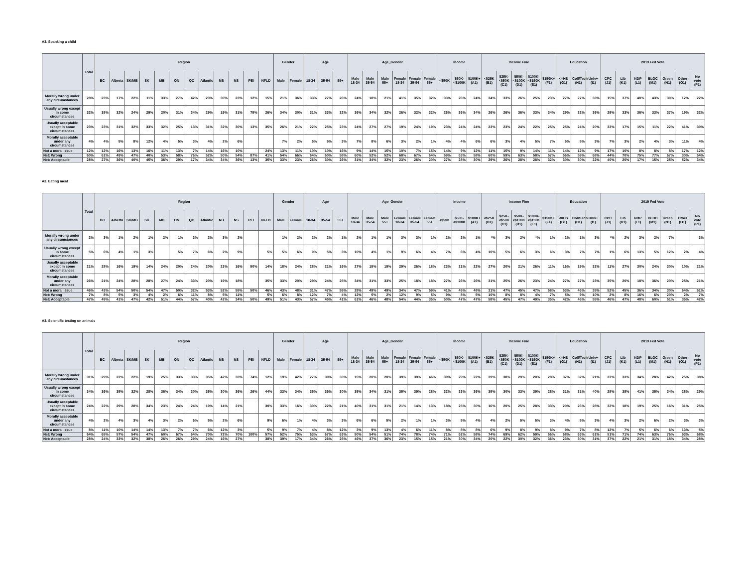A3. Spanking a child
| | Total | Region | | | | | | | | | | | | Gender | | Age | | | Age_Gender | | | | | | Income | | | Income Fine | | | | | Education | | | 2019 Fed Vote | | | | | | |
| --- | --- | --- | --- | --- | --- | --- | --- | --- | --- | --- | --- | --- | --- | --- | --- | --- | --- | --- | --- | --- | --- | --- | --- | --- | --- | --- | --- | --- | --- | --- | --- | --- | --- | --- | --- | --- | --- | --- | --- | --- | --- | --- |
| | | BC | Alberta | SK/MB | SK | MB | ON | QC | Atlantic | NB | NS | PEI | NFLD | Male | Female | 18-34 | 35-54 | 55+ | Male 18-34 | Male 35-54 | Male 55+ | Female 18-34 | Female 35-54 | Female 55+ | <$50K | $50K-<$100K | $100K+ (A1) | <$25K (B1) | $25K-<$50K (C1) | $50K-<$100K (D1) | $100K-<$150K (E1) | $150K+ (F1) | <=HS (G1) | Coll/Tech (H1) | Univ+ (I1) | CPC (J1) | Lib (K1) | NDP (L1) | BLOC (M1) | Green (N1) | Other (O1) | No vote (P1) |
| Morally wrong under any circumstances | 28% | 23% | 17% | 22% | 11% | 33% | 27% | 42% | 23% | 30% | 23% | 12% | 15% | 21% | 36% | 33% | 27% | 26% | 24% | 18% | 21% | 41% | 35% | 32% | 33% | 26% | 24% | 34% | 33% | 26% | 25% | 23% | 27% | 27% | 33% | 15% | 37% | 40% | 43% | 30% | 12% | 22% |
| Usually wrong except in some circumstances | 32% | 38% | 32% | 24% | 29% | 20% | 31% | 34% | 29% | 19% | 31% | 75% | 26% | 34% | 30% | 31% | 33% | 32% | 36% | 34% | 32% | 26% | 32% | 32% | 26% | 36% | 34% | 26% | 26% | 36% | 33% | 34% | 29% | 32% | 36% | 29% | 33% | 36% | 33% | 37% | 19% | 32% |
| Usually acceptable except in some circumstances | 23% | 23% | 31% | 32% | 33% | 32% | 25% | 13% | 31% | 32% | 30% | 13% | 35% | 26% | 21% | 22% | 25% | 23% | 24% | 27% | 27% | 19% | 24% | 19% | 23% | 24% | 24% | 23% | 23% | 24% | 22% | 25% | 25% | 24% | 20% | 33% | 17% | 15% | 11% | 22% | 41% | 30% |
| Morally acceptable under any circumstances | 4% | 4% | 5% | 8% | 12% | 4% | 5% | 3% | 4% | 2% | 6% | | | 7% | 2% | 5% | 5% | 3% | 7% | 8% | 6% | 3% | 2% | 1% | 4% | 4% | 6% | 6% | 3% | 4% | 5% | 7% | 5% | 5% | 3% | 7% | 3% | 2% | 4% | 3% | 11% | 4% |
| Not a moral issue | 12% | 12% | 16% | 13% | 16% | 11% | 13% | 7% | 14% | 16% | 10% | | 24% | 13% | 11% | 10% | 10% | 16% | 9% | 14% | 15% | 10% | 7% | 15% | 14% | 9% | 12% | 11% | 15% | 9% | 14% | 11% | 14% | 12% | 9% | 17% | 10% | 8% | 8% | 8% | 17% | 12% |
| Net: Wrong | 60% | 61% | 49% | 47% | 40% | 53% | 58% | 76% | 52% | 50% | 54% | 87% | 41% | 54% | 66% | 64% | 60% | 58% | 60% | 52% | 52% | 68% | 67% | 64% | 59% | 63% | 58% | 60% | 59% | 63% | 58% | 57% | 56% | 59% | 68% | 44% | 70% | 75% | 77% | 67% | 30% | 54% |
| Net: Acceptable | 28% | 27% | 36% | 40% | 45% | 36% | 29% | 17% | 34% | 34% | 36% | 13% | 35% | 33% | 23% | 26% | 30% | 26% | 31% | 34% | 32% | 23% | 26% | 20% | 27% | 28% | 30% | 29% | 26% | 28% | 28% | 32% | 30% | 30% | 22% | 40% | 20% | 17% | 15% | 25% | 52% | 34% |
A3. Eating meat
| | Total | Region | | | | | | | | | | | | Gender | | Age | | | Age_Gender | | | | | | Income | | | Income Fine | | | | | Education | | | 2019 Fed Vote | | | | | | |
| --- | --- | --- | --- | --- | --- | --- | --- | --- | --- | --- | --- | --- | --- | --- | --- | --- | --- | --- | --- | --- | --- | --- | --- | --- | --- | --- | --- | --- | --- | --- | --- | --- | --- | --- | --- | --- | --- | --- | --- | --- | --- | --- |
| | | BC | Alberta | SK/MB | SK | MB | ON | QC | Atlantic | NB | NS | PEI | NFLD | Male | Female | 18-34 | 35-54 | 55+ | Male 18-34 | Male 35-54 | Male 55+ | Female 18-34 | Female 35-54 | Female 55+ | <$50K | $50K-<$100K | $100K+ (A1) | <$25K (B1) | $25K-<$50K (C1) | $50K-<$100K (D1) | $100K-<$150K (E1) | $150K+ (F1) | <=HS (G1) | Coll/Tech (H1) | Univ+ (I1) | CPC (J1) | Lib (K1) | NDP (L1) | BLOC (M1) | Green (N1) | Other (O1) | No vote (P1) |
| Morally wrong under any circumstances | 2% | 3% | 1% | 2% | 1% | 2% | 1% | 3% | 2% | 3% | 2% | | | 1% | 2% | 2% | 2% | 1% | 2% | 1% | 1% | 3% | 3% | 1% | 2% | 2% | 1% | *% | 3% | 2% | *% | 1% | 2% | 1% | 3% | *% | 2% | 3% | 2% | 7% | | 3% |
| Usually wrong except in some circumstances | 5% | 6% | 4% | 1% | 3% | | 5% | 7% | 6% | 2% | 9% | | 5% | 5% | 6% | 9% | 5% | 3% | 10% | 4% | 1% | 9% | 6% | 4% | 7% | 6% | 4% | 10% | 5% | 6% | 3% | 6% | 3% | 7% | 7% | 1% | 6% | 13% | 5% | 12% | 2% | 4% |
| Usually acceptable except in some circumstances | 21% | 28% | 16% | 19% | 14% | 24% | 20% | 24% | 20% | 23% | 16% | 50% | 14% | 18% | 24% | 28% | 21% | 16% | 27% | 15% | 15% | 29% | 26% | 18% | 23% | 21% | 22% | 27% | 20% | 21% | 26% | 11% | 16% | 19% | 32% | 11% | 27% | 30% | 24% | 30% | 10% | 21% |
| Morally acceptable under any circumstances | 26% | 21% | 24% | 28% | 28% | 27% | 24% | 33% | 20% | 19% | 18% | | 35% | 33% | 20% | 29% | 24% | 25% | 34% | 31% | 33% | 25% | 18% | 18% | 27% | 26% | 26% | 31% | 25% | 26% | 23% | 24% | 27% | 27% | 23% | 35% | 20% | 18% | 36% | 20% | 25% | 21% |
| Not a moral issue | 46% | 43% | 54% | 50% | 54% | 47% | 50% | 32% | 53% | 52% | 55% | 50% | 46% | 43% | 48% | 31% | 47% | 55% | 28% | 49% | 49% | 34% | 47% | 59% | 41% | 45% | 48% | 31% | 47% | 45% | 47% | 58% | 53% | 46% | 35% | 52% | 45% | 36% | 34% | 30% | 64% | 51% |
| Net: Wrong | 7% | 8% | 5% | 3% | 4% | 2% | 6% | 11% | 8% | 5% | 11% | | 5% | 6% | 8% | 12% | 7% | 4% | 12% | 5% | 2% | 12% | 9% | 5% | 9% | 8% | 5% | 10% | 8% | 8% | 4% | 7% | 5% | 9% | 10% | 2% | 8% | 16% | 6% | 20% | 2% | 7% |
| Net: Acceptable | 47% | 49% | 41% | 47% | 42% | 51% | 44% | 57% | 40% | 42% | 34% | 50% | 49% | 51% | 43% | 57% | 45% | 41% | 61% | 46% | 48% | 54% | 44% | 35% | 50% | 47% | 47% | 58% | 45% | 47% | 49% | 35% | 42% | 46% | 55% | 46% | 47% | 48% | 60% | 51% | 35% | 42% |
A3. Scientific testing on animals
| | Total | Region | | | | | | | | | | | | Gender | | Age | | | Age_Gender | | | | | | Income | | | Income Fine | | | | | Education | | | 2019 Fed Vote | | | | | | |
| --- | --- | --- | --- | --- | --- | --- | --- | --- | --- | --- | --- | --- | --- | --- | --- | --- | --- | --- | --- | --- | --- | --- | --- | --- | --- | --- | --- | --- | --- | --- | --- | --- | --- | --- | --- | --- | --- | --- | --- | --- | --- | --- |
| | | BC | Alberta | SK/MB | SK | MB | ON | QC | Atlantic | NB | NS | PEI | NFLD | Male | Female | 18-34 | 35-54 | 55+ | Male 18-34 | Male 35-54 | Male 55+ | Female 18-34 | Female 35-54 | Female 55+ | <$50K | $50K-<$100K | $100K+ (A1) | <$25K (B1) | $25K-<$50K (C1) | $50K-<$100K (D1) | $100K-<$150K (E1) | $150K+ (F1) | <=HS (G1) | Coll/Tech (H1) | Univ+ (I1) | CPC (J1) | Lib (K1) | NDP (L1) | BLOC (M1) | Green (N1) | Other (O1) | No vote (P1) |
| Morally wrong under any circumstances | 31% | 29% | 22% | 22% | 19% | 25% | 33% | 33% | 35% | 42% | 33% | 74% | 12% | 19% | 42% | 27% | 30% | 33% | 15% | 20% | 20% | 39% | 39% | 46% | 39% | 29% | 22% | 39% | 38% | 29% | 20% | 28% | 37% | 32% | 21% | 23% | 33% | 34% | 28% | 42% | 25% | 38% |
| Usually wrong except in some circumstances | 34% | 36% | 35% | 32% | 28% | 36% | 34% | 30% | 35% | 30% | 36% | 26% | 44% | 33% | 34% | 35% | 36% | 30% | 35% | 34% | 31% | 35% | 39% | 28% | 32% | 33% | 36% | 35% | 30% | 33% | 39% | 28% | 31% | 31% | 40% | 28% | 38% | 41% | 35% | 34% | 28% | 29% |
| Usually acceptable except in some circumstances | 24% | 22% | 29% | 28% | 34% | 23% | 24% | 24% | 19% | 14% | 21% | | 30% | 33% | 16% | 30% | 22% | 21% | 40% | 31% | 31% | 21% | 14% | 13% | 18% | 25% | 30% | 16% | 20% | 25% | 28% | 33% | 20% | 26% | 28% | 32% | 18% | 19% | 25% | 16% | 31% | 25% |
| Morally acceptable under any circumstances | 4% | 2% | 4% | 3% | 4% | 3% | 2% | 6% | 5% | 2% | 6% | | 9% | 6% | 1% | 4% | 3% | 3% | 6% | 6% | 5% | 2% | 1% | 1% | 3% | 5% | 4% | 4% | 2% | 5% | 5% | 3% | 4% | 5% | 3% | 4% | 3% | 2% | 6% | 2% | 3% | 3% |
| Not a moral issue | 8% | 11% | 10% | 14% | 14% | 13% | 7% | 7% | 6% | 12% | 3% | | 5% | 9% | 7% | 4% | 8% | 12% | 3% | 9% | 13% | 4% | 6% | 11% | 8% | 8% | 8% | 6% | 9% | 8% | 9% | 8% | 9% | 7% | 8% | 12% | 7% | 5% | 6% | 6% | 13% | 5% |
| Net: Wrong | 64% | 65% | 57% | 54% | 47% | 60% | 67% | 64% | 70% | 72% | 70% | 100% | 57% | 52% | 75% | 63% | 67% | 63% | 50% | 54% | 51% | 74% | 78% | 74% | 71% | 62% | 58% | 74% | 69% | 62% | 59% | 56% | 68% | 63% | 61% | 51% | 71% | 74% | 63% | 76% | 53% | 68% |
| Net: Acceptable | 28% | 24% | 33% | 32% | 38% | 26% | 26% | 29% | 24% | 16% | 27% | | 38% | 39% | 17% | 34% | 26% | 25% | 46% | 37% | 36% | 23% | 15% | 15% | 21% | 30% | 34% | 20% | 22% | 30% | 32% | 36% | 23% | 30% | 31% | 37% | 22% | 21% | 31% | 18% | 34% | 28% |